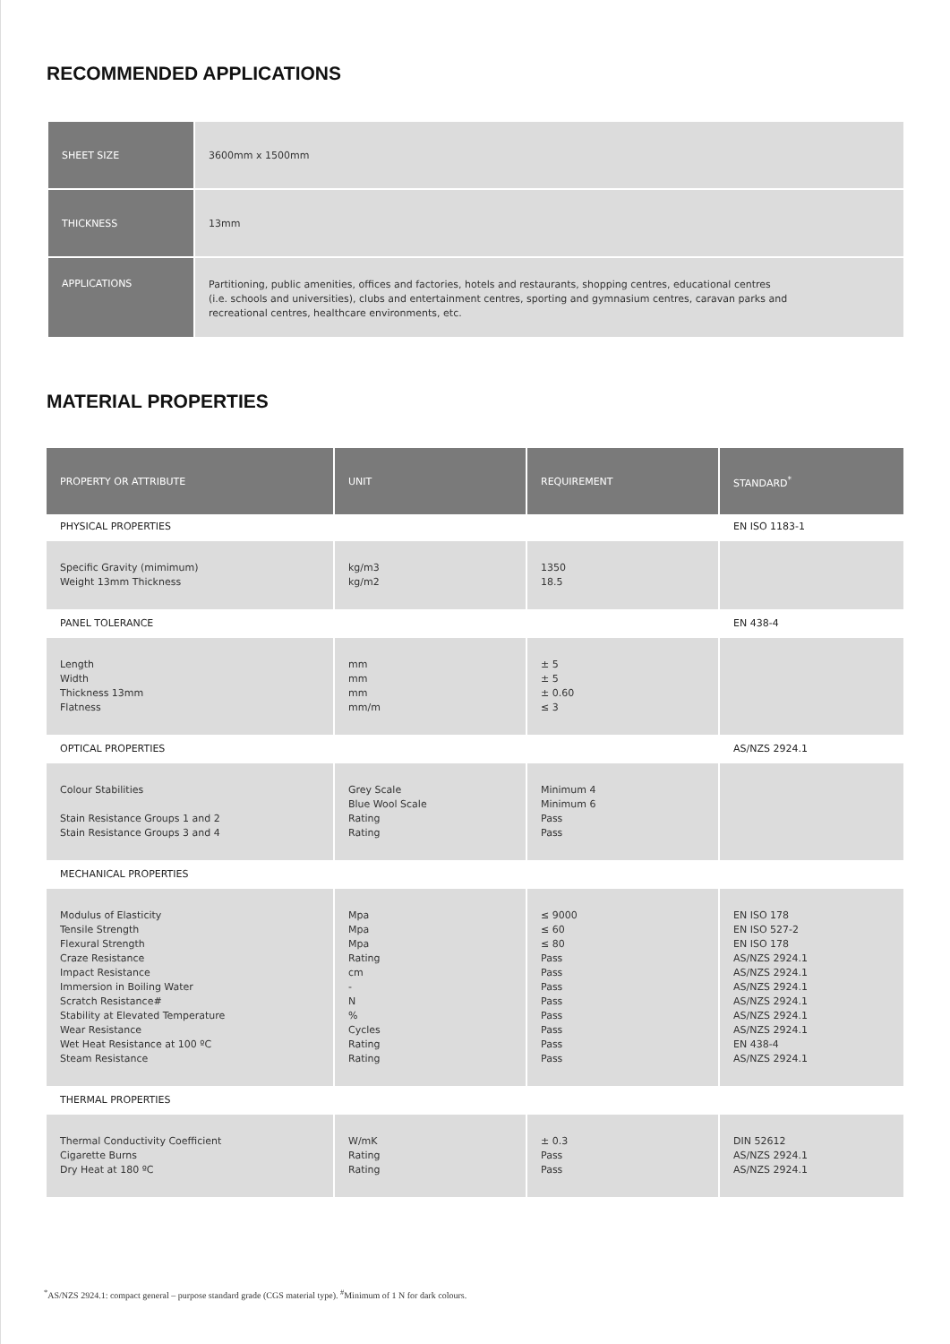RECOMMENDED APPLICATIONS
| SHEET SIZE | 3600mm x 1500mm |
| THICKNESS | 13mm |
| APPLICATIONS | Partitioning, public amenities, offices and factories, hotels and restaurants, shopping centres, educational centres (i.e. schools and universities), clubs and entertainment centres, sporting and gymnasium centres, caravan parks and recreational centres, healthcare environments, etc. |
MATERIAL PROPERTIES
| PROPERTY OR ATTRIBUTE | UNIT | REQUIREMENT | STANDARD<sup>*</sup> |
| --- | --- | --- | --- |
| PHYSICAL PROPERTIES | | | EN ISO 1183-1 |
| Specific Gravity (mimimum) Weight 13mm Thickness | kg/m3 kg/m2 | 1350 18.5 | |
| PANEL TOLERANCE | | | EN 438-4 |
| Length Width Thickness 13mm Flatness | mm mm mm mm/m | ± 5 ± 5 ± 0.60 ≤ 3 | |
| OPTICAL PROPERTIES | | | AS/NZS 2924.1 |
| Colour Stabilities Stain Resistance Groups 1 and 2 Stain Resistance Groups 3 and 4 | Grey Scale Blue Wool Scale Rating Rating | Minimum 4 Minimum 6 Pass Pass | |
| MECHANICAL PROPERTIES | | | |
| Modulus of Elasticity Tensile Strength Flexural Strength Craze Resistance Impact Resistance Immersion in Boiling Water Scratch Resistance# Stability at Elevated Temperature Wear Resistance Wet Heat Resistance at 100 ºC Steam Resistance | Mpa Mpa Mpa Rating cm - N % Cycles Rating Rating | ≤ 9000 ≤ 60 ≤ 80 Pass Pass Pass Pass Pass Pass Pass Pass | EN ISO 178 EN ISO 527-2 EN ISO 178 AS/NZS 2924.1 AS/NZS 2924.1 AS/NZS 2924.1 AS/NZS 2924.1 AS/NZS 2924.1 AS/NZS 2924.1 EN 438-4 AS/NZS 2924.1 |
| THERMAL PROPERTIES | | | |
| Thermal Conductivity Coefficient Cigarette Burns Dry Heat at 180 ºC | W/mK Rating Rating | ± 0.3 Pass Pass | DIN 52612 AS/NZS 2924.1 AS/NZS 2924.1 |
<sup>*</sup> AS/NZS 2924.1: compact general – purpose standard grade (CGS material type). <sup>#</sup>Minimum of 1 N for dark colours.